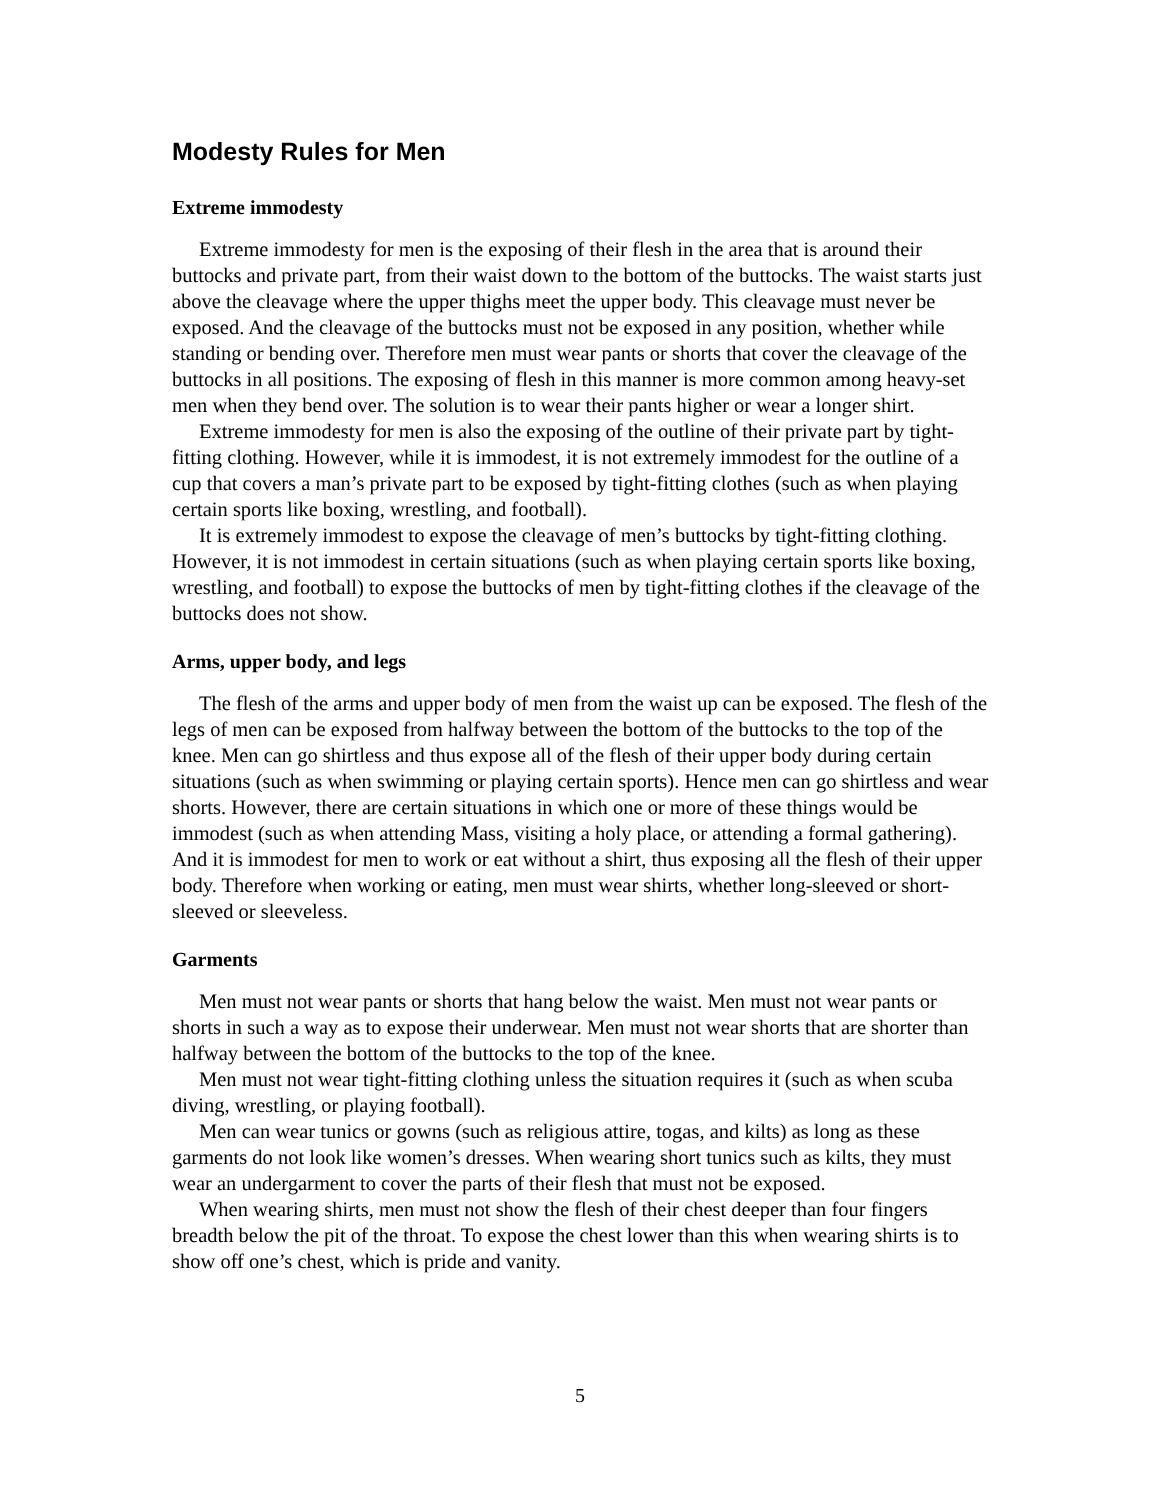Modesty Rules for Men
Extreme immodesty
Extreme immodesty for men is the exposing of their flesh in the area that is around their buttocks and private part, from their waist down to the bottom of the buttocks. The waist starts just above the cleavage where the upper thighs meet the upper body. This cleavage must never be exposed. And the cleavage of the buttocks must not be exposed in any position, whether while standing or bending over. Therefore men must wear pants or shorts that cover the cleavage of the buttocks in all positions. The exposing of flesh in this manner is more common among heavy-set men when they bend over. The solution is to wear their pants higher or wear a longer shirt.
Extreme immodesty for men is also the exposing of the outline of their private part by tight-fitting clothing. However, while it is immodest, it is not extremely immodest for the outline of a cup that covers a man’s private part to be exposed by tight-fitting clothes (such as when playing certain sports like boxing, wrestling, and football).
It is extremely immodest to expose the cleavage of men’s buttocks by tight-fitting clothing. However, it is not immodest in certain situations (such as when playing certain sports like boxing, wrestling, and football) to expose the buttocks of men by tight-fitting clothes if the cleavage of the buttocks does not show.
Arms, upper body, and legs
The flesh of the arms and upper body of men from the waist up can be exposed. The flesh of the legs of men can be exposed from halfway between the bottom of the buttocks to the top of the knee. Men can go shirtless and thus expose all of the flesh of their upper body during certain situations (such as when swimming or playing certain sports). Hence men can go shirtless and wear shorts. However, there are certain situations in which one or more of these things would be immodest (such as when attending Mass, visiting a holy place, or attending a formal gathering). And it is immodest for men to work or eat without a shirt, thus exposing all the flesh of their upper body. Therefore when working or eating, men must wear shirts, whether long-sleeved or short-sleeved or sleeveless.
Garments
Men must not wear pants or shorts that hang below the waist. Men must not wear pants or shorts in such a way as to expose their underwear. Men must not wear shorts that are shorter than halfway between the bottom of the buttocks to the top of the knee.
Men must not wear tight-fitting clothing unless the situation requires it (such as when scuba diving, wrestling, or playing football).
Men can wear tunics or gowns (such as religious attire, togas, and kilts) as long as these garments do not look like women’s dresses. When wearing short tunics such as kilts, they must wear an undergarment to cover the parts of their flesh that must not be exposed.
When wearing shirts, men must not show the flesh of their chest deeper than four fingers breadth below the pit of the throat. To expose the chest lower than this when wearing shirts is to show off one’s chest, which is pride and vanity.
5